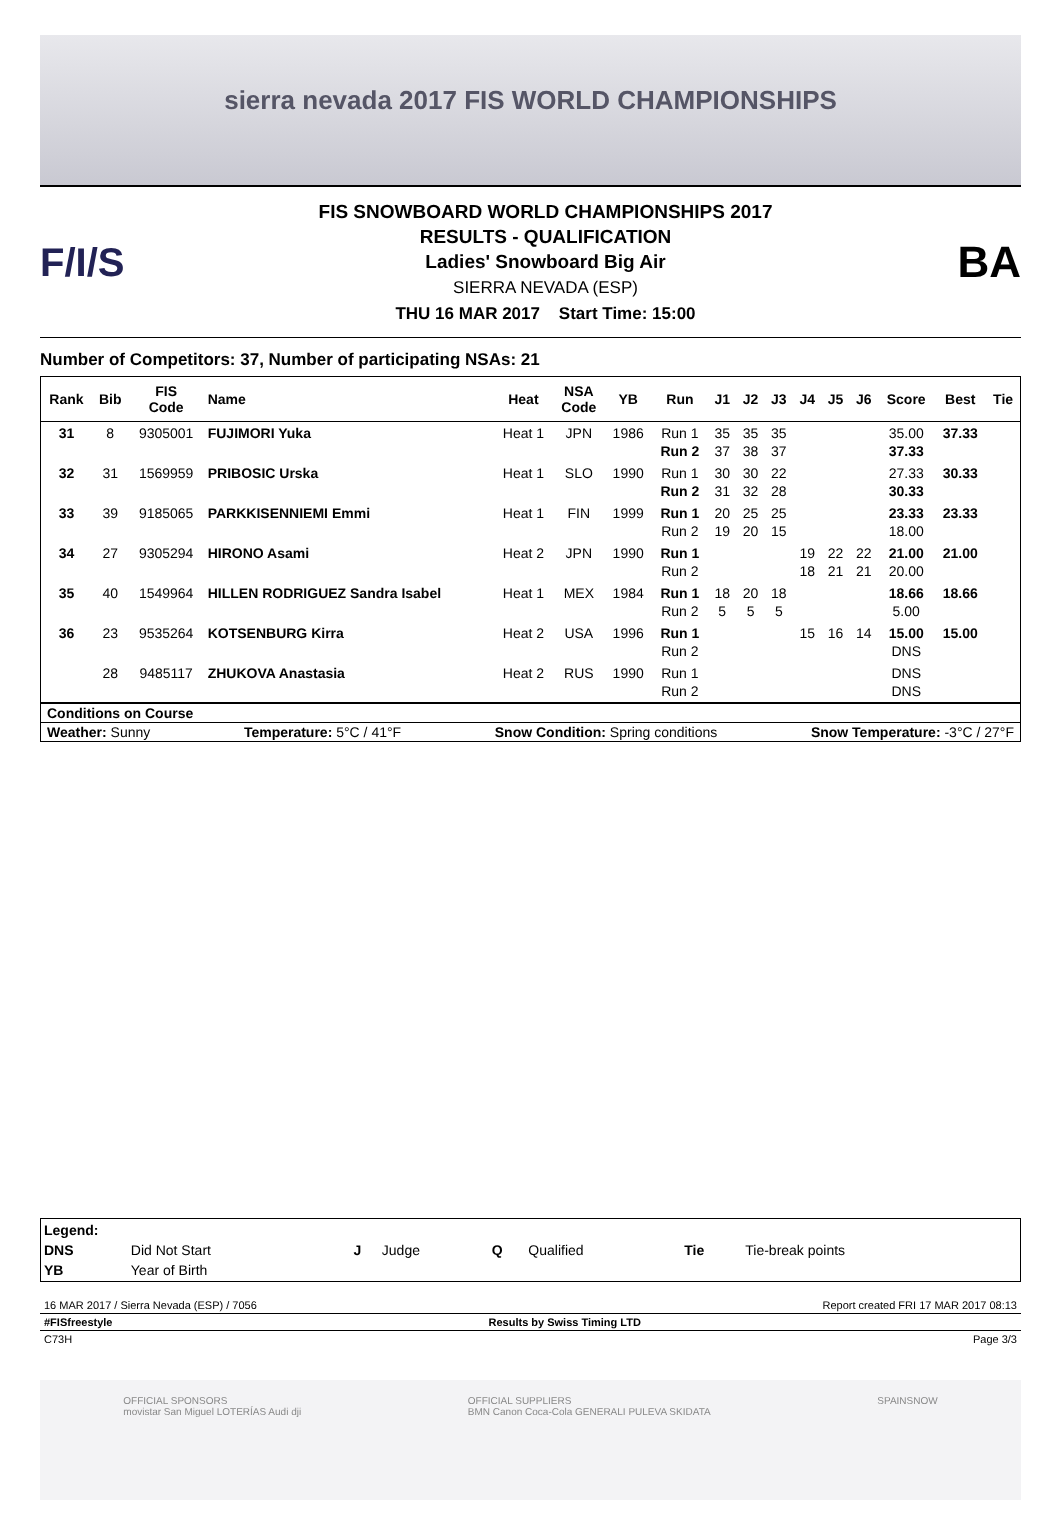sierra nevada 2017 FIS WORLD CHAMPIONSHIPS
F/I/S
FIS SNOWBOARD WORLD CHAMPIONSHIPS 2017
RESULTS - QUALIFICATION
Ladies' Snowboard Big Air
SIERRA NEVADA (ESP)
THU 16 MAR 2017 Start Time: 15:00
BA
Number of Competitors: 37, Number of participating NSAs: 21
| Rank | Bib | FIS Code | Name | Heat | NSA Code | YB | Run | J1 | J2 | J3 | J4 | J5 | J6 | Score | Best | Tie |
| --- | --- | --- | --- | --- | --- | --- | --- | --- | --- | --- | --- | --- | --- | --- | --- | --- |
| 31 | 8 | 9305001 | FUJIMORI Yuka | Heat 1 | JPN | 1986 | Run 1 Run 2 | 35 37 | 35 38 | 35 37 | | | | 35.00 37.33 | 37.33 | |
| 32 | 31 | 1569959 | PRIBOSIC Urska | Heat 1 | SLO | 1990 | Run 1 Run 2 | 30 31 | 30 32 | 22 28 | | | | 27.33 30.33 | 30.33 | |
| 33 | 39 | 9185065 | PARKKISENNIEMI Emmi | Heat 1 | FIN | 1999 | Run 1 Run 2 | 20 19 | 25 20 | 25 15 | | | | 23.33 18.00 | 23.33 | |
| 34 | 27 | 9305294 | HIRONO Asami | Heat 2 | JPN | 1990 | Run 1 Run 2 | | | | 19 18 | 22 21 | 22 21 | 21.00 20.00 | 21.00 | |
| 35 | 40 | 1549964 | HILLEN RODRIGUEZ Sandra Isabel | Heat 1 | MEX | 1984 | Run 1 Run 2 | 18 5 | 20 5 | 18 5 | | | | 18.66 5.00 | 18.66 | |
| 36 | 23 | 9535264 | KOTSENBURG Kirra | Heat 2 | USA | 1996 | Run 1 Run 2 | | | | 15 | 16 | 14 | 15.00 DNS | 15.00 | |
| | 28 | 9485117 | ZHUKOVA Anastasia | Heat 2 | RUS | 1990 | Run 1 Run 2 | | | | | | | DNS DNS | | |
Conditions on Course
Weather: Sunny Temperature: 5°C / 41°F Snow Condition: Spring conditions Snow Temperature: -3°C / 27°F
| Legend: | | | | | | | |
| DNS | Did Not Start | J | Judge | Q | Qualified | Tie | Tie-break points |
| YB | Year of Birth | | | | | | |
16 MAR 2017 / Sierra Nevada (ESP) / 7056 Report created FRI 17 MAR 2017 08:13
#FISfreestyle Results by Swiss Timing LTD
C73H Page 3/3
OFFICIAL SPONSORS
movistar San Miguel LOTERÍAS Audi dji OFFICIAL SUPPLIERS
BMN Canon Coca-Cola GENERALI PULEVA SKIDATA SPAINSNOW